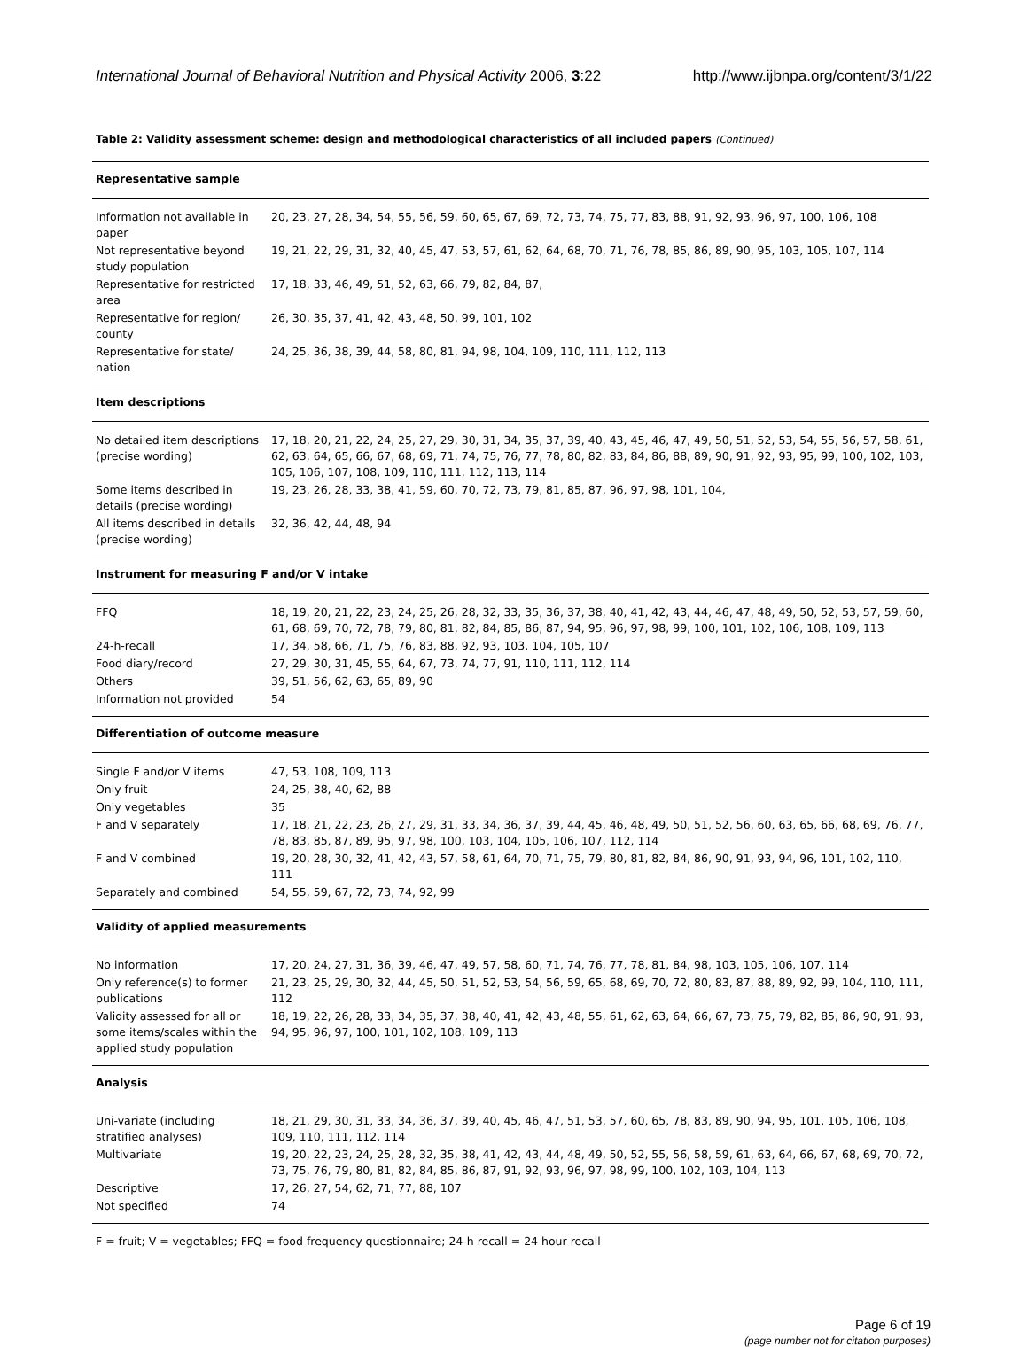International Journal of Behavioral Nutrition and Physical Activity 2006, 3:22 http://www.ijbnpa.org/content/3/1/22
Table 2: Validity assessment scheme: design and methodological characteristics of all included papers (Continued)
| Representative sample | |
| Information not available in paper | 20, 23, 27, 28, 34, 54, 55, 56, 59, 60, 65, 67, 69, 72, 73, 74, 75, 77, 83, 88, 91, 92, 93, 96, 97, 100, 106, 108 |
| Not representative beyond study population | 19, 21, 22, 29, 31, 32, 40, 45, 47, 53, 57, 61, 62, 64, 68, 70, 71, 76, 78, 85, 86, 89, 90, 95, 103, 105, 107, 114 |
| Representative for restricted area | 17, 18, 33, 46, 49, 51, 52, 63, 66, 79, 82, 84, 87, |
| Representative for region/ county | 26, 30, 35, 37, 41, 42, 43, 48, 50, 99, 101, 102 |
| Representative for state/ nation | 24, 25, 36, 38, 39, 44, 58, 80, 81, 94, 98, 104, 109, 110, 111, 112, 113 |
| Item descriptions | |
| No detailed item descriptions (precise wording) | 17, 18, 20, 21, 22, 24, 25, 27, 29, 30, 31, 34, 35, 37, 39, 40, 43, 45, 46, 47, 49, 50, 51, 52, 53, 54, 55, 56, 57, 58, 61, 62, 63, 64, 65, 66, 67, 68, 69, 71, 74, 75, 76, 77, 78, 80, 82, 83, 84, 86, 88, 89, 90, 91, 92, 93, 95, 99, 100, 102, 103, 105, 106, 107, 108, 109, 110, 111, 112, 113, 114 |
| Some items described in details (precise wording) | 19, 23, 26, 28, 33, 38, 41, 59, 60, 70, 72, 73, 79, 81, 85, 87, 96, 97, 98, 101, 104, |
| All items described in details (precise wording) | 32, 36, 42, 44, 48, 94 |
| Instrument for measuring F and/or V intake | |
| FFQ | 18, 19, 20, 21, 22, 23, 24, 25, 26, 28, 32, 33, 35, 36, 37, 38, 40, 41, 42, 43, 44, 46, 47, 48, 49, 50, 52, 53, 57, 59, 60, 61, 68, 69, 70, 72, 78, 79, 80, 81, 82, 84, 85, 86, 87, 94, 95, 96, 97, 98, 99, 100, 101, 102, 106, 108, 109, 113 |
| 24-h-recall | 17, 34, 58, 66, 71, 75, 76, 83, 88, 92, 93, 103, 104, 105, 107 |
| Food diary/record | 27, 29, 30, 31, 45, 55, 64, 67, 73, 74, 77, 91, 110, 111, 112, 114 |
| Others | 39, 51, 56, 62, 63, 65, 89, 90 |
| Information not provided | 54 |
| Differentiation of outcome measure | |
| Single F and/or V items | 47, 53, 108, 109, 113 |
| Only fruit | 24, 25, 38, 40, 62, 88 |
| Only vegetables | 35 |
| F and V separately | 17, 18, 21, 22, 23, 26, 27, 29, 31, 33, 34, 36, 37, 39, 44, 45, 46, 48, 49, 50, 51, 52, 56, 60, 63, 65, 66, 68, 69, 76, 77, 78, 83, 85, 87, 89, 95, 97, 98, 100, 103, 104, 105, 106, 107, 112, 114 |
| F and V combined | 19, 20, 28, 30, 32, 41, 42, 43, 57, 58, 61, 64, 70, 71, 75, 79, 80, 81, 82, 84, 86, 90, 91, 93, 94, 96, 101, 102, 110, 111 |
| Separately and combined | 54, 55, 59, 67, 72, 73, 74, 92, 99 |
| Validity of applied measurements | |
| No information | 17, 20, 24, 27, 31, 36, 39, 46, 47, 49, 57, 58, 60, 71, 74, 76, 77, 78, 81, 84, 98, 103, 105, 106, 107, 114 |
| Only reference(s) to former publications | 21, 23, 25, 29, 30, 32, 44, 45, 50, 51, 52, 53, 54, 56, 59, 65, 68, 69, 70, 72, 80, 83, 87, 88, 89, 92, 99, 104, 110, 111, 112 |
| Validity assessed for all or some items/scales within the applied study population | 18, 19, 22, 26, 28, 33, 34, 35, 37, 38, 40, 41, 42, 43, 48, 55, 61, 62, 63, 64, 66, 67, 73, 75, 79, 82, 85, 86, 90, 91, 93, 94, 95, 96, 97, 100, 101, 102, 108, 109, 113 |
| Analysis | |
| Uni-variate (including stratified analyses) | 18, 21, 29, 30, 31, 33, 34, 36, 37, 39, 40, 45, 46, 47, 51, 53, 57, 60, 65, 78, 83, 89, 90, 94, 95, 101, 105, 106, 108, 109, 110, 111, 112, 114 |
| Multivariate | 19, 20, 22, 23, 24, 25, 28, 32, 35, 38, 41, 42, 43, 44, 48, 49, 50, 52, 55, 56, 58, 59, 61, 63, 64, 66, 67, 68, 69, 70, 72, 73, 75, 76, 79, 80, 81, 82, 84, 85, 86, 87, 91, 92, 93, 96, 97, 98, 99, 100, 102, 103, 104, 113 |
| Descriptive | 17, 26, 27, 54, 62, 71, 77, 88, 107 |
| Not specified | 74 |
F = fruit; V = vegetables; FFQ = food frequency questionnaire; 24-h recall = 24 hour recall
Page 6 of 19
(page number not for citation purposes)